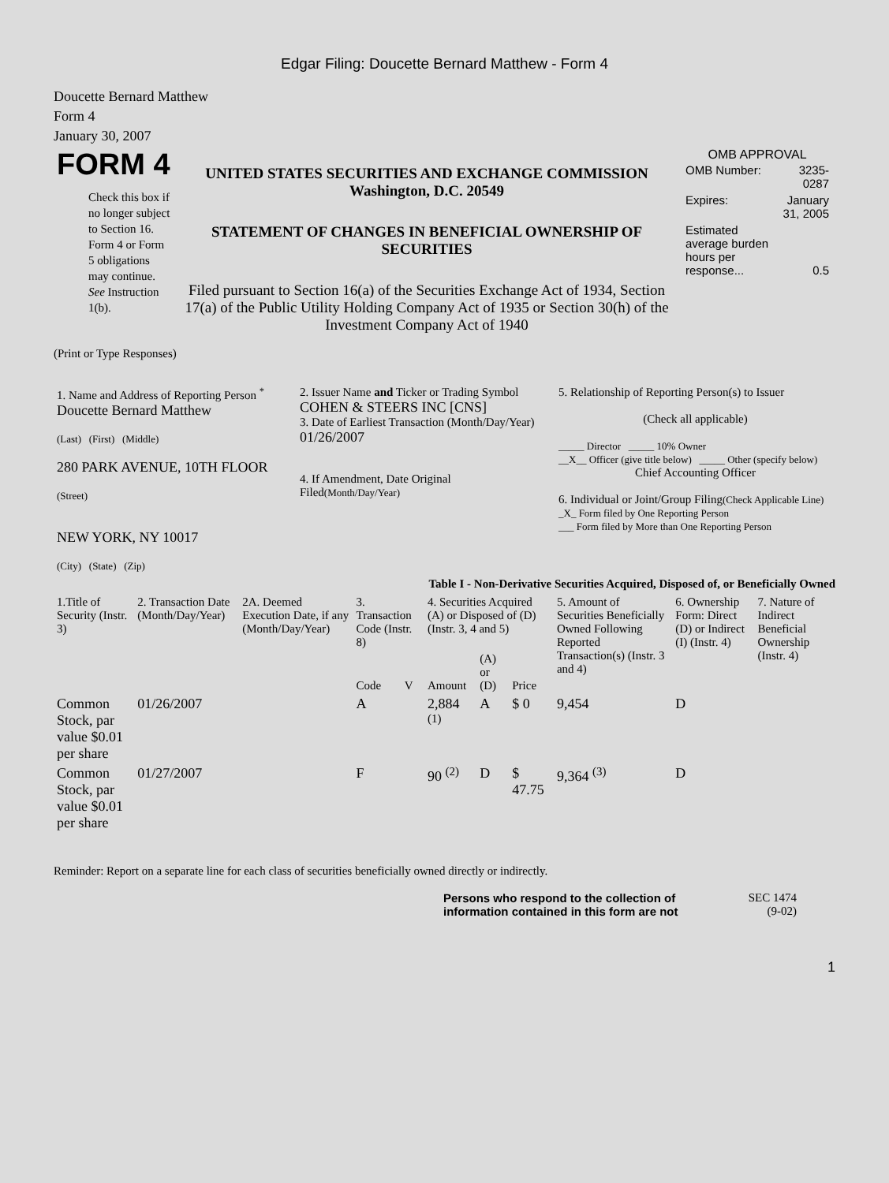Edgar Filing: Doucette Bernard Matthew - Form 4
Doucette Bernard Matthew
Form 4
January 30, 2007
| FORM 4 Check this box if no longer subject to Section 16. Form 4 or Form 5 obligations may continue. See Instruction 1(b). | UNITED STATES SECURITIES AND EXCHANGE COMMISSION Washington, D.C. 20549 STATEMENT OF CHANGES IN BENEFICIAL OWNERSHIP OF SECURITIES Filed pursuant to Section 16(a) of the Securities Exchange Act of 1934, Section 17(a) of the Public Utility Holding Company Act of 1935 or Section 30(h) of the Investment Company Act of 1940 | OMB APPROVAL / OMB Number: / 3235-0287 / / Expires: / January 31, 2005 / / Estimated average burden hours per response... / 0.5 / |
(Print or Type Responses)
| 1. Name and Address of Reporting Person <sup>*</sup> Doucette Bernard Matthew (Last) (First) (Middle) 280 PARK AVENUE, 10TH FLOOR (Street) NEW YORK, NY 10017 (City) (State) (Zip) | 2. Issuer Name and Ticker or Trading Symbol COHEN & STEERS INC [CNS] 3. Date of Earliest Transaction (Month/Day/Year) 01/26/2007 4. If Amendment, Date Original Filed (Month/Day/Year) | 5. Relationship of Reporting Person(s) to Issuer (Check all applicable) _____ Director _____ 10% Owner __X__ Officer (give title below) _____ Other (specify below) Chief Accounting Officer 6. Individual or Joint/Group Filing (Check Applicable Line) _X_ Form filed by One Reporting Person ___ Form filed by More than One Reporting Person |
Table I - Non-Derivative Securities Acquired, Disposed of, or Beneficially Owned
| 1.Title of Security (Instr. 3) | 2. Transaction Date (Month/Day/Year) | 2A. Deemed Execution Date, if any (Month/Day/Year) | 3. Transaction Code (Instr. 8) | | 4. Securities Acquired (A) or Disposed of (D) (Instr. 3, 4 and 5) | | | 5. Amount of Securities Beneficially Owned Following Reported Transaction(s) (Instr. 3 and 4) | 6. Ownership Form: Direct (D) or Indirect (I) (Instr. 4) | 7. Nature of Indirect Beneficial Ownership (Instr. 4) |
| --- | --- | --- | --- | --- | --- | --- | --- | --- | --- | --- |
| | | | Code | V | Amount | (A) or (D) | Price | | | |
| Common Stock, par value $0.01 per share | 01/26/2007 | | A | | 2,884 <sup>(1)</sup> | A | $ 0 | 9,454 | D | |
| Common Stock, par value $0.01 per share | 01/27/2007 | | F | | 90 <sup>(2)</sup> | D | $ 47.75 | 9,364 <sup>(3)</sup> | D | |
Reminder: Report on a separate line for each class of securities beneficially owned directly or indirectly.
| Persons who respond to the collection of information contained in this form are not | SEC 1474 (9-02) |
1